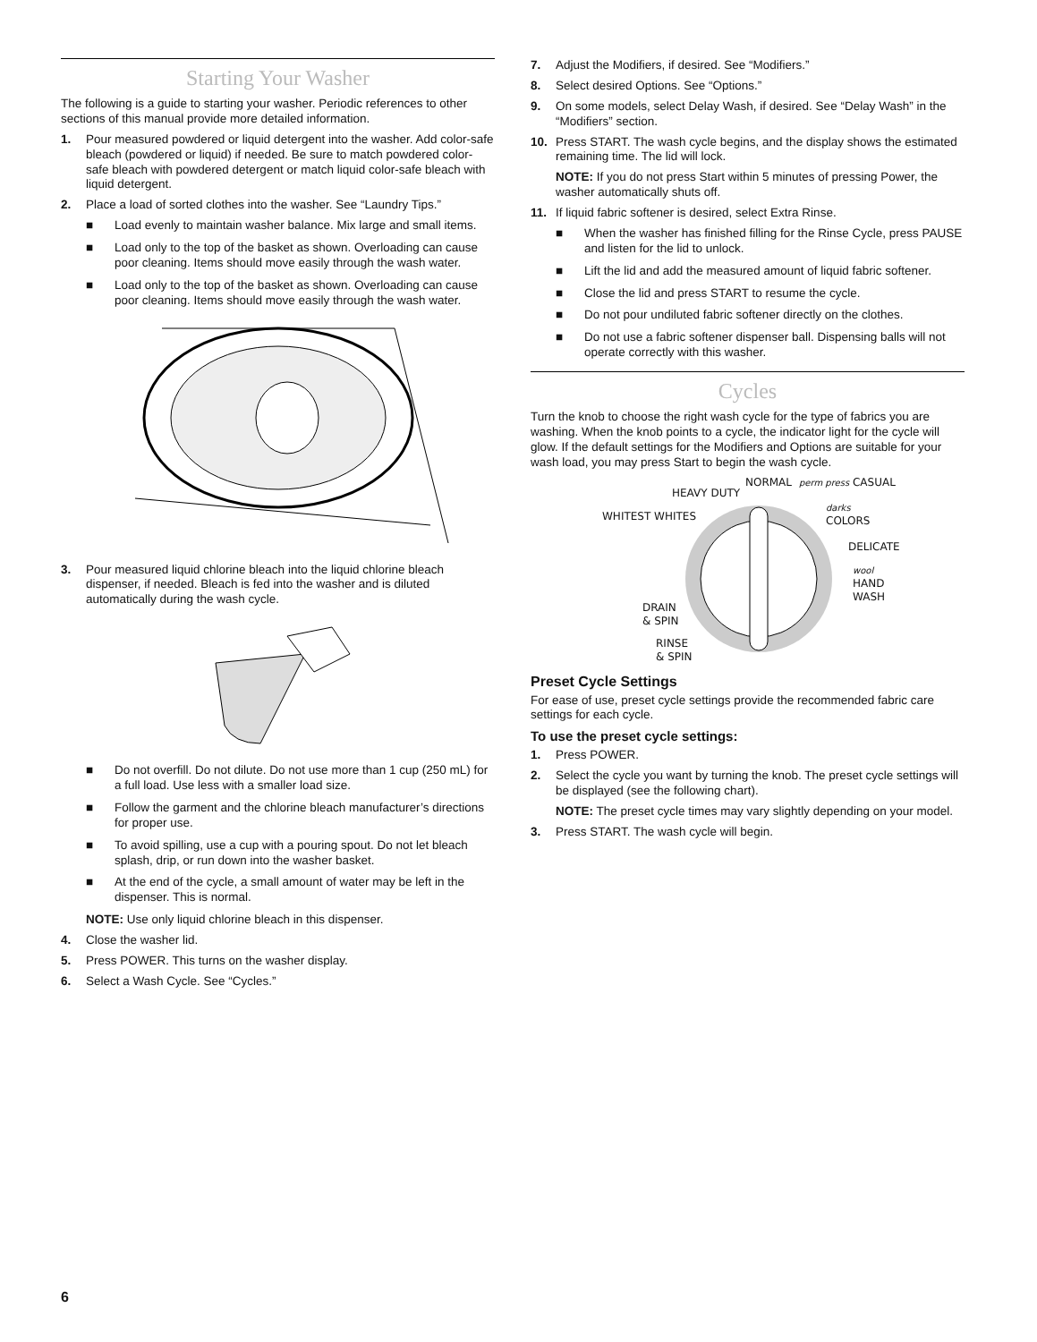Starting Your Washer
The following is a guide to starting your washer. Periodic references to other sections of this manual provide more detailed information.
1. Pour measured powdered or liquid detergent into the washer. Add color-safe bleach (powdered or liquid) if needed. Be sure to match powdered color-safe bleach with powdered detergent or match liquid color-safe bleach with liquid detergent.
2. Place a load of sorted clothes into the washer. See “Laundry Tips.”
■ Load evenly to maintain washer balance. Mix large and small items.
■ Load only to the top of the basket as shown. Overloading can cause poor cleaning. Items should move easily through the wash water.
■ Load only to the top of the basket as shown. Overloading can cause poor cleaning. Items should move easily through the wash water.
3. Pour measured liquid chlorine bleach into the liquid chlorine bleach dispenser, if needed. Bleach is fed into the washer and is diluted automatically during the wash cycle.
■ Do not overfill. Do not dilute. Do not use more than 1 cup (250 mL) for a full load. Use less with a smaller load size.
■ Follow the garment and the chlorine bleach manufacturer’s directions for proper use.
■ To avoid spilling, use a cup with a pouring spout. Do not let bleach splash, drip, or run down into the washer basket.
■ At the end of the cycle, a small amount of water may be left in the dispenser. This is normal.
NOTE: Use only liquid chlorine bleach in this dispenser.
4. Close the washer lid.
5. Press POWER. This turns on the washer display.
6. Select a Wash Cycle. See “Cycles.”
7. Adjust the Modifiers, if desired. See “Modifiers.”
8. Select desired Options. See “Options.”
9. On some models, select Delay Wash, if desired. See “Delay Wash” in the “Modifiers” section.
10. Press START. The wash cycle begins, and the display shows the estimated remaining time. The lid will lock.
NOTE: If you do not press Start within 5 minutes of pressing Power, the washer automatically shuts off.
11. If liquid fabric softener is desired, select Extra Rinse.
■ When the washer has finished filling for the Rinse Cycle, press PAUSE and listen for the lid to unlock.
■ Lift the lid and add the measured amount of liquid fabric softener.
■ Close the lid and press START to resume the cycle.
■ Do not pour undiluted fabric softener directly on the clothes.
■ Do not use a fabric softener dispenser ball. Dispensing balls will not operate correctly with this washer.
Cycles
Turn the knob to choose the right wash cycle for the type of fabrics you are washing. When the knob points to a cycle, the indicator light for the cycle will glow. If the default settings for the Modifiers and Options are suitable for your wash load, you may press Start to begin the wash cycle.
HEAVY DUTY
NORMAL perm press CASUAL
WHITEST WHITES
darks
COLORS
DELICATE
wool
HAND
WASH
DRAIN
& SPIN
RINSE
& SPIN
Preset Cycle Settings
For ease of use, preset cycle settings provide the recommended fabric care settings for each cycle.
To use the preset cycle settings:
1. Press POWER.
2. Select the cycle you want by turning the knob. The preset cycle settings will be displayed (see the following chart).
NOTE: The preset cycle times may vary slightly depending on your model.
3. Press START. The wash cycle will begin.
6